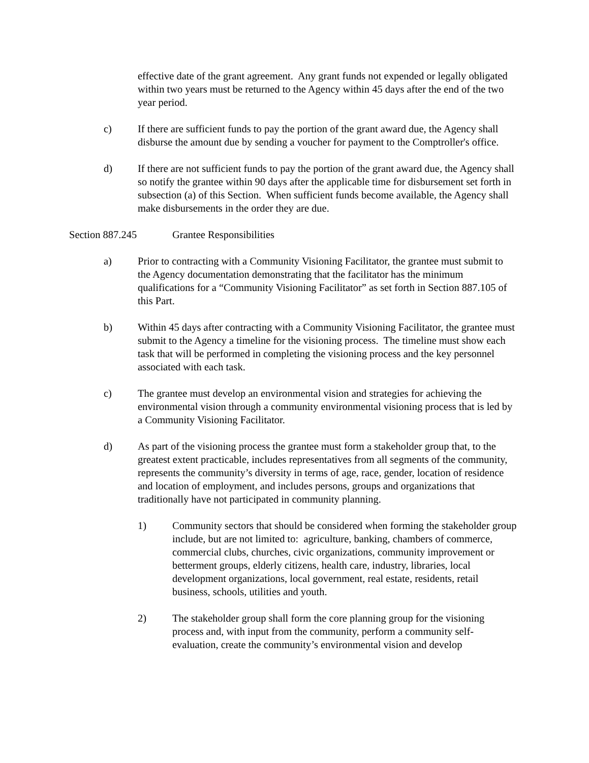effective date of the grant agreement. Any grant funds not expended or legally obligated within two years must be returned to the Agency within 45 days after the end of the two year period.
c) If there are sufficient funds to pay the portion of the grant award due, the Agency shall disburse the amount due by sending a voucher for payment to the Comptroller's office.
d) If there are not sufficient funds to pay the portion of the grant award due, the Agency shall so notify the grantee within 90 days after the applicable time for disbursement set forth in subsection (a) of this Section. When sufficient funds become available, the Agency shall make disbursements in the order they are due.
Section 887.245 Grantee Responsibilities
a) Prior to contracting with a Community Visioning Facilitator, the grantee must submit to the Agency documentation demonstrating that the facilitator has the minimum qualifications for a “Community Visioning Facilitator” as set forth in Section 887.105 of this Part.
b) Within 45 days after contracting with a Community Visioning Facilitator, the grantee must submit to the Agency a timeline for the visioning process. The timeline must show each task that will be performed in completing the visioning process and the key personnel associated with each task.
c) The grantee must develop an environmental vision and strategies for achieving the environmental vision through a community environmental visioning process that is led by a Community Visioning Facilitator.
d) As part of the visioning process the grantee must form a stakeholder group that, to the greatest extent practicable, includes representatives from all segments of the community, represents the community’s diversity in terms of age, race, gender, location of residence and location of employment, and includes persons, groups and organizations that traditionally have not participated in community planning.
1) Community sectors that should be considered when forming the stakeholder group include, but are not limited to: agriculture, banking, chambers of commerce, commercial clubs, churches, civic organizations, community improvement or betterment groups, elderly citizens, health care, industry, libraries, local development organizations, local government, real estate, residents, retail business, schools, utilities and youth.
2) The stakeholder group shall form the core planning group for the visioning process and, with input from the community, perform a community self-evaluation, create the community’s environmental vision and develop